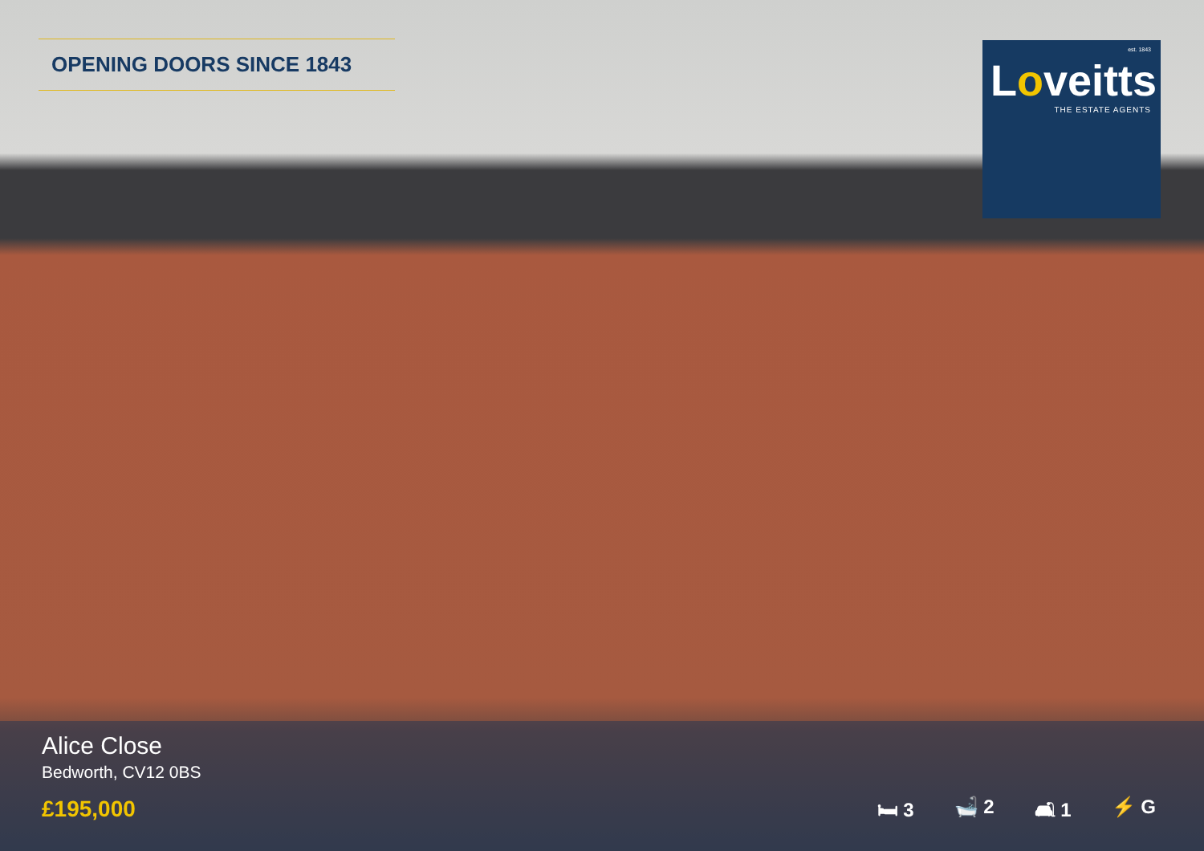OPENING DOORS SINCE 1843
est. 1843
Loveitts
THE ESTATE AGENTS
Alice Close
Bedworth, CV12 0BS
£195,000
🛏 3 🛁 2 🛋 1 ⚡ G